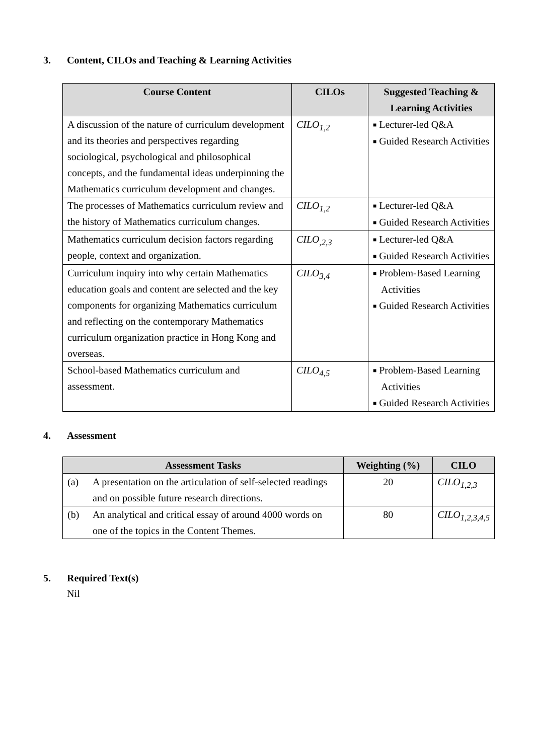3. Content, CILOs and Teaching & Learning Activities
| Course Content | CILOs | Suggested Teaching & Learning Activities |
| --- | --- | --- |
| A discussion of the nature of curriculum development and its theories and perspectives regarding sociological, psychological and philosophical concepts, and the fundamental ideas underpinning the Mathematics curriculum development and changes. | CILO<sub>1,2</sub> | ■ Lecturer-led Q&A ■ Guided Research Activities |
| The processes of Mathematics curriculum review and the history of Mathematics curriculum changes. | CILO<sub>1,2</sub> | ■ Lecturer-led Q&A ■ Guided Research Activities |
| Mathematics curriculum decision factors regarding people, context and organization. | CILO<sub>,2,3</sub> | ■ Lecturer-led Q&A ■ Guided Research Activities |
| Curriculum inquiry into why certain Mathematics education goals and content are selected and the key components for organizing Mathematics curriculum and reflecting on the contemporary Mathematics curriculum organization practice in Hong Kong and overseas. | CILO<sub>3,4</sub> | ■ Problem-Based Learning Activities ■ Guided Research Activities |
| School-based Mathematics curriculum and assessment. | CILO<sub>4,5</sub> | ■ Problem-Based Learning Activities ■ Guided Research Activities |
4. Assessment
| Assessment Tasks | | Weighting (%) | CILO |
| --- | --- | --- | --- |
| (a) | A presentation on the articulation of self-selected readings and on possible future research directions. | 20 | CILO<sub>1,2,3</sub> |
| (b) | An analytical and critical essay of around 4000 words on one of the topics in the Content Themes. | 80 | CILO<sub>1,2,3,4,5</sub> |
5. Required Text(s)
Nil